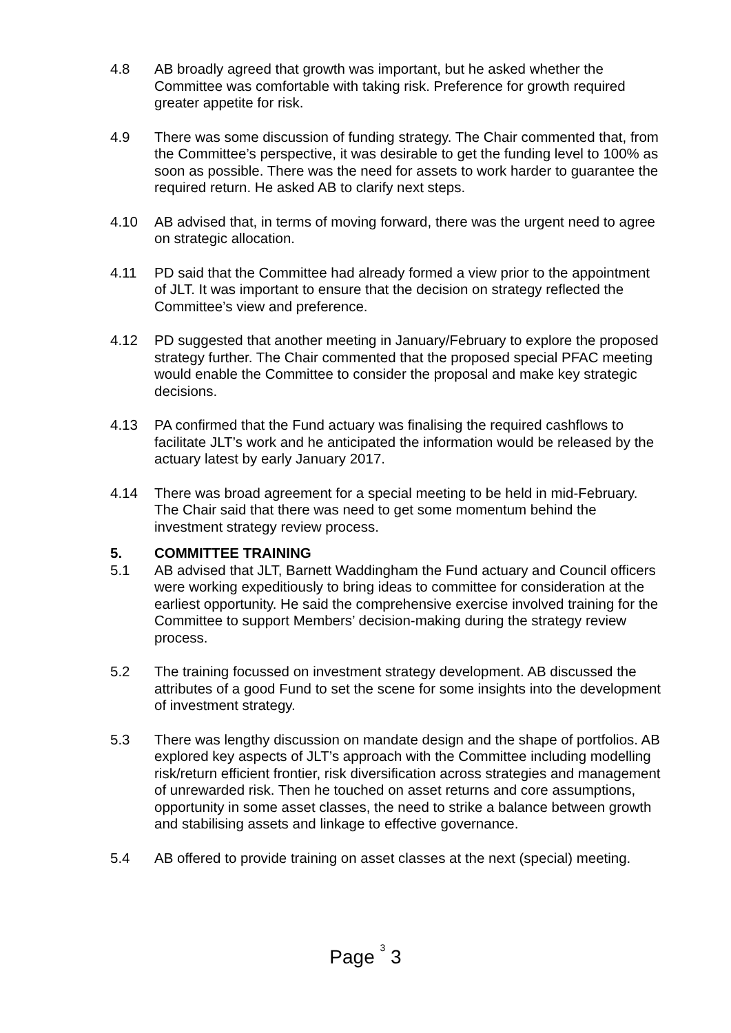4.8 AB broadly agreed that growth was important, but he asked whether the Committee was comfortable with taking risk. Preference for growth required greater appetite for risk.
4.9 There was some discussion of funding strategy. The Chair commented that, from the Committee’s perspective, it was desirable to get the funding level to 100% as soon as possible. There was the need for assets to work harder to guarantee the required return. He asked AB to clarify next steps.
4.10 AB advised that, in terms of moving forward, there was the urgent need to agree on strategic allocation.
4.11 PD said that the Committee had already formed a view prior to the appointment of JLT. It was important to ensure that the decision on strategy reflected the Committee’s view and preference.
4.12 PD suggested that another meeting in January/February to explore the proposed strategy further. The Chair commented that the proposed special PFAC meeting would enable the Committee to consider the proposal and make key strategic decisions.
4.13 PA confirmed that the Fund actuary was finalising the required cashflows to facilitate JLT’s work and he anticipated the information would be released by the actuary latest by early January 2017.
4.14 There was broad agreement for a special meeting to be held in mid-February. The Chair said that there was need to get some momentum behind the investment strategy review process.
5. COMMITTEE TRAINING
5.1 AB advised that JLT, Barnett Waddingham the Fund actuary and Council officers were working expeditiously to bring ideas to committee for consideration at the earliest opportunity. He said the comprehensive exercise involved training for the Committee to support Members’ decision-making during the strategy review process.
5.2 The training focussed on investment strategy development. AB discussed the attributes of a good Fund to set the scene for some insights into the development of investment strategy.
5.3 There was lengthy discussion on mandate design and the shape of portfolios. AB explored key aspects of JLT’s approach with the Committee including modelling risk/return efficient frontier, risk diversification across strategies and management of unrewarded risk. Then he touched on asset returns and core assumptions, opportunity in some asset classes, the need to strike a balance between growth and stabilising assets and linkage to effective governance.
5.4 AB offered to provide training on asset classes at the next (special) meeting.
Page 3 3